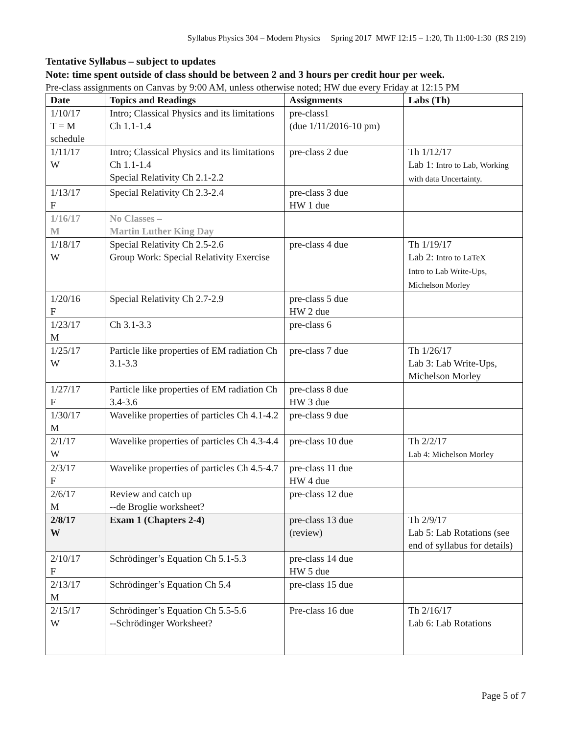Syllabus Physics 304 – Modern Physics Spring 2017 MWF 12:15 – 1:20, Th 11:00-1:30 (RS 219)
Tentative Syllabus – subject to updates
Note: time spent outside of class should be between 2 and 3 hours per credit hour per week.
Pre-class assignments on Canvas by 9:00 AM, unless otherwise noted; HW due every Friday at 12:15 PM
| Date | Topics and Readings | Assignments | Labs (Th) |
| --- | --- | --- | --- |
| 1/10/17 T = M schedule | Intro; Classical Physics and its limitations Ch 1.1-1.4 | pre-class1 (due 1/11/2016-10 pm) | |
| 1/11/17 W | Intro; Classical Physics and its limitations Ch 1.1-1.4 Special Relativity Ch 2.1-2.2 | pre-class 2 due | Th 1/12/17 Lab 1: Intro to Lab, Working with data Uncertainty. |
| 1/13/17 F | Special Relativity Ch 2.3-2.4 | pre-class 3 due HW 1 due | |
| 1/16/17 M | No Classes – Martin Luther King Day | | |
| 1/18/17 W | Special Relativity Ch 2.5-2.6 Group Work: Special Relativity Exercise | pre-class 4 due | Th 1/19/17 Lab 2: Intro to LaTeX Intro to Lab Write-Ups, Michelson Morley |
| 1/20/16 F | Special Relativity Ch 2.7-2.9 | pre-class 5 due HW 2 due | |
| 1/23/17 M | Ch 3.1-3.3 | pre-class 6 | |
| 1/25/17 W | Particle like properties of EM radiation Ch 3.1-3.3 | pre-class 7 due | Th 1/26/17 Lab 3: Lab Write-Ups, Michelson Morley |
| 1/27/17 F | Particle like properties of EM radiation Ch 3.4-3.6 | pre-class 8 due HW 3 due | |
| 1/30/17 M | Wavelike properties of particles Ch 4.1-4.2 | pre-class 9 due | |
| 2/1/17 W | Wavelike properties of particles Ch 4.3-4.4 | pre-class 10 due | Th 2/2/17 Lab 4: Michelson Morley |
| 2/3/17 F | Wavelike properties of particles Ch 4.5-4.7 | pre-class 11 due HW 4 due | |
| 2/6/17 M | Review and catch up --de Broglie worksheet? | pre-class 12 due | |
| 2/8/17 W | Exam 1 (Chapters 2-4) | pre-class 13 due (review) | Th 2/9/17 Lab 5: Lab Rotations (see end of syllabus for details) |
| 2/10/17 F | Schrödinger’s Equation Ch 5.1-5.3 | pre-class 14 due HW 5 due | |
| 2/13/17 M | Schrödinger’s Equation Ch 5.4 | pre-class 15 due | |
| 2/15/17 W | Schrödinger’s Equation Ch 5.5-5.6 --Schrödinger Worksheet? | Pre-class 16 due | Th 2/16/17 Lab 6: Lab Rotations |
Page 5 of 7